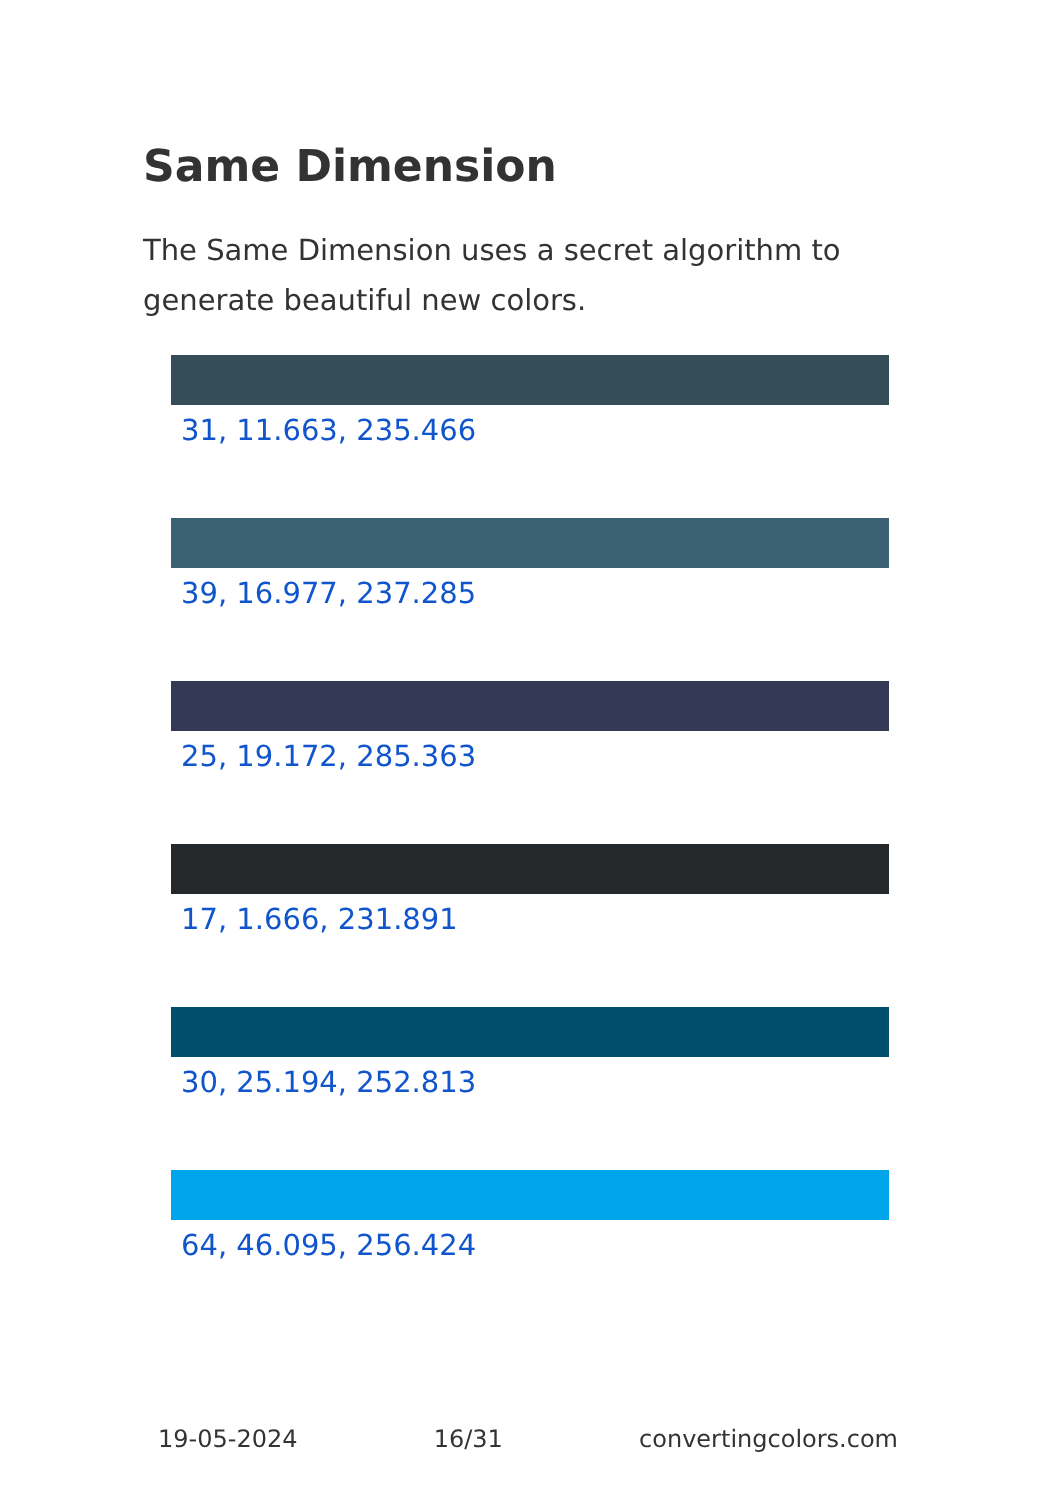Same Dimension
The Same Dimension uses a secret algorithm to generate beautiful new colors.
31, 11.663, 235.466
39, 16.977, 237.285
25, 19.172, 285.363
17, 1.666, 231.891
30, 25.194, 252.813
64, 46.095, 256.424
19-05-2024 16/31 convertingcolors.com